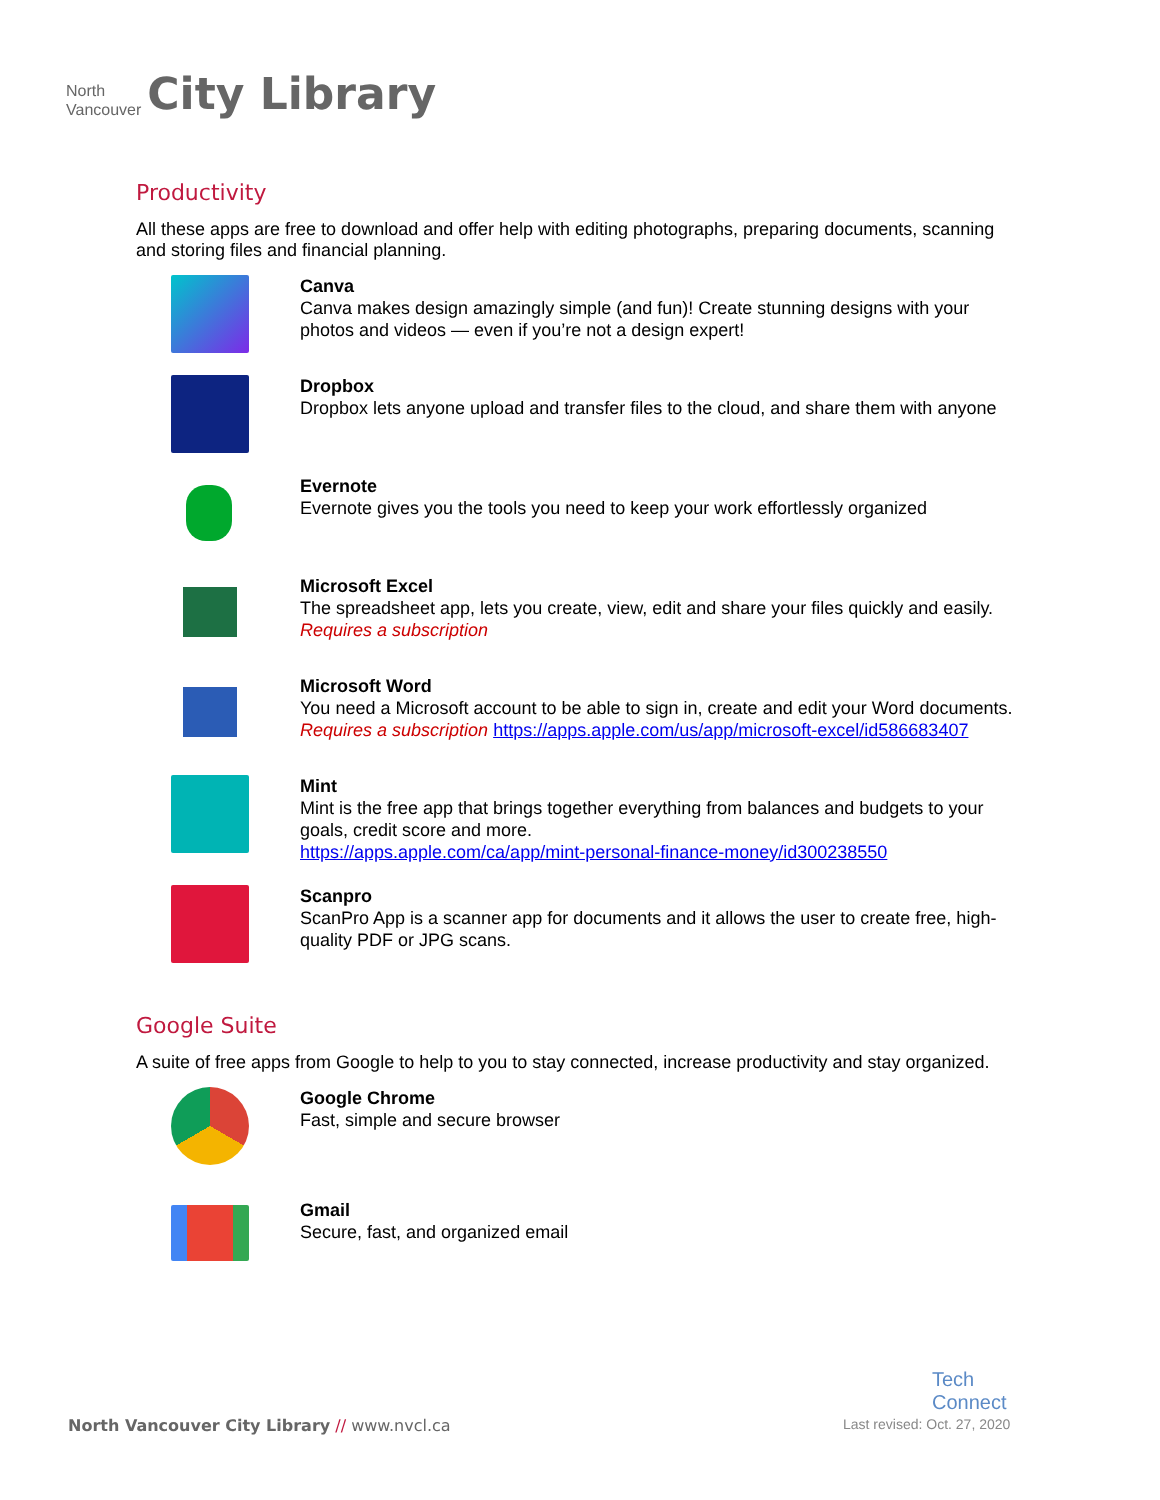North
Vancouver
City Library
Productivity
All these apps are free to download and offer help with editing photographs, preparing documents, scanning and storing files and financial planning.
Canva
Canva makes design amazingly simple (and fun)! Create stunning designs with your photos and videos — even if you’re not a design expert!
Dropbox
Dropbox lets anyone upload and transfer files to the cloud, and share them with anyone
Evernote
Evernote gives you the tools you need to keep your work effortlessly organized
Microsoft Excel
The spreadsheet app, lets you create, view, edit and share your files quickly and easily. Requires a subscription
Microsoft Word
You need a Microsoft account to be able to sign in, create and edit your Word documents. Requires a subscription https://apps.apple.com/us/app/microsoft-excel/id586683407
Mint
Mint is the free app that brings together everything from balances and budgets to your goals, credit score and more.
https://apps.apple.com/ca/app/mint-personal-finance-money/id300238550
Scanpro
ScanPro App is a scanner app for documents and it allows the user to create free, high-quality PDF or JPG scans.
Google Suite
A suite of free apps from Google to help to you to stay connected, increase productivity and stay organized.
Google Chrome
Fast, simple and secure browser
Gmail
Secure, fast, and organized email
Tech
Connect
North Vancouver City Library // www.nvcl.ca
Last revised: Oct. 27, 2020